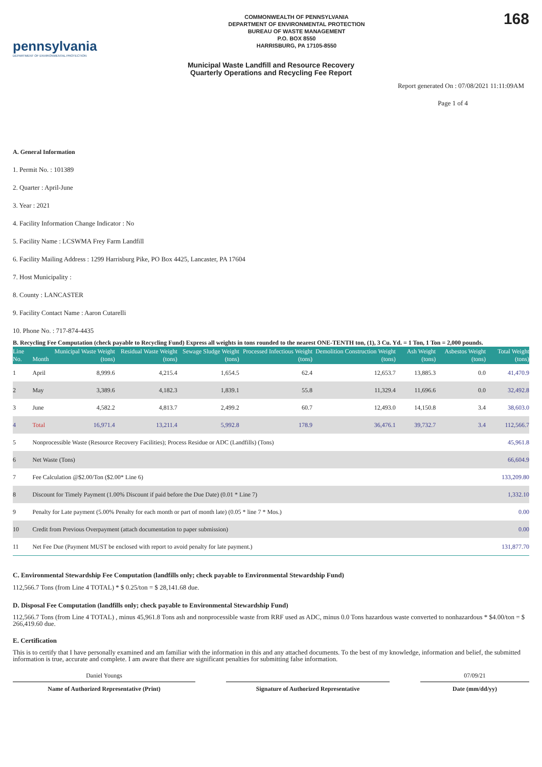pennsylvania
DEPARTMENT OF ENVIRONMENTAL PROTECTION
COMMONWEALTH OF PENNSYLVANIA
DEPARTMENT OF ENVIRONMENTAL PROTECTION
BUREAU OF WASTE MANAGEMENT
P.O. BOX 8550
HARRISBURG, PA 17105-8550
168
Municipal Waste Landfill and Resource Recovery
Quarterly Operations and Recycling Fee Report
Report generated On : 07/08/2021 11:11:09AM
Page 1 of 4
A. General Information
1. Permit No. : 101389
2. Quarter : April-June
3. Year : 2021
4. Facility Information Change Indicator : No
5. Facility Name : LCSWMA Frey Farm Landfill
6. Facility Mailing Address : 1299 Harrisburg Pike, PO Box 4425, Lancaster, PA 17604
7. Host Municipality :
8. County : LANCASTER
9. Facility Contact Name : Aaron Cutarelli
10. Phone No. : 717-874-4435
B. Recycling Fee Computation (check payable to Recycling Fund) Express all weights in tons rounded to the nearest ONE-TENTH ton, (1), 3 Cu. Yd. = 1 Ton, 1 Ton = 2,000 pounds.
| Line No. | Month | Municipal Waste Weight (tons) | Residual Waste Weight (tons) | Sewage Sludge Weight (tons) | Processed Infectious Weight (tons) | Demolition Construction Weight (tons) | Ash Weight (tons) | Asbestos Weight (tons) | Total Weight (tons) |
| --- | --- | --- | --- | --- | --- | --- | --- | --- | --- |
| 1 | April | 8,999.6 | 4,215.4 | 1,654.5 | 62.4 | 12,653.7 | 13,885.3 | 0.0 | 41,470.9 |
| 2 | May | 3,389.6 | 4,182.3 | 1,839.1 | 55.8 | 11,329.4 | 11,696.6 | 0.0 | 32,492.8 |
| 3 | June | 4,582.2 | 4,813.7 | 2,499.2 | 60.7 | 12,493.0 | 14,150.8 | 3.4 | 38,603.0 |
| 4 | Total | 16,971.4 | 13,211.4 | 5,992.8 | 178.9 | 36,476.1 | 39,732.7 | 3.4 | 112,566.7 |
| 5 | Nonprocessible Waste (Resource Recovery Facilities); Process Residue or ADC (Landfills) (Tons) | | | | | | | | 45,961.8 |
| 6 | Net Waste (Tons) | | | | | | | | 66,604.9 |
| 7 | Fee Calculation @$2.00/Ton ($2.00* Line 6) | | | | | | | | 133,209.80 |
| 8 | Discount for Timely Payment (1.00% Discount if paid before the Due Date) (0.01 * Line 7) | | | | | | | | 1,332.10 |
| 9 | Penalty for Late payment (5.00% Penalty for each month or part of month late) (0.05 * line 7 * Mos.) | | | | | | | | 0.00 |
| 10 | Credit from Previous Overpayment (attach documentation to paper submission) | | | | | | | | 0.00 |
| 11 | Net Fee Due (Payment MUST be enclosed with report to avoid penalty for late payment.) | | | | | | | | 131,877.70 |
C. Environmental Stewardship Fee Computation (landfills only; check payable to Environmental Stewardship Fund)
112,566.7 Tons (from Line 4 TOTAL) * $ 0.25/ton = $ 28,141.68 due.
D. Disposal Fee Computation (landfills only; check payable to Environmental Stewardship Fund)
112,566.7 Tons (from Line 4 TOTAL) , minus 45,961.8 Tons ash and nonprocessible waste from RRF used as ADC, minus 0.0 Tons hazardous waste converted to nonhazardous * $4.00/ton = $ 266,419.60 due.
E. Certification
This is to certify that I have personally examined and am familiar with the information in this and any attached documents. To the best of my knowledge, information and belief, the submitted information is true, accurate and complete. I am aware that there are significant penalties for submitting false information.
Daniel Youngs 07/09/21
Name of Authorized Representative (Print) Signature of Authorized Representative Date (mm/dd/yy)